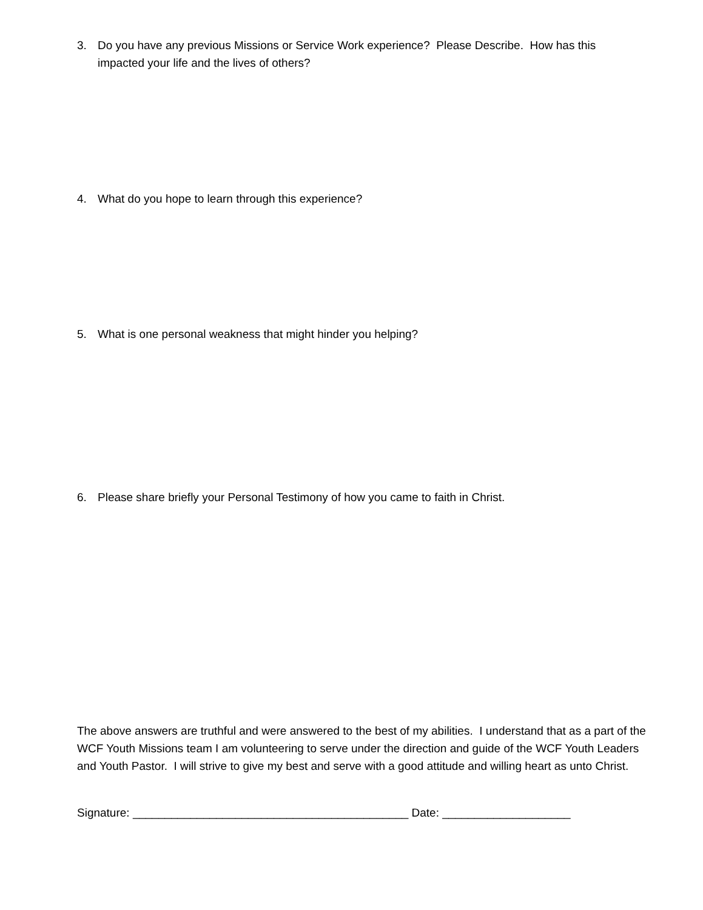3. Do you have any previous Missions or Service Work experience? Please Describe. How has this impacted your life and the lives of others?
4. What do you hope to learn through this experience?
5. What is one personal weakness that might hinder you helping?
6. Please share briefly your Personal Testimony of how you came to faith in Christ.
The above answers are truthful and were answered to the best of my abilities. I understand that as a part of the WCF Youth Missions team I am volunteering to serve under the direction and guide of the WCF Youth Leaders and Youth Pastor. I will strive to give my best and serve with a good attitude and willing heart as unto Christ.
Signature: ___________________________________________ Date: ____________________